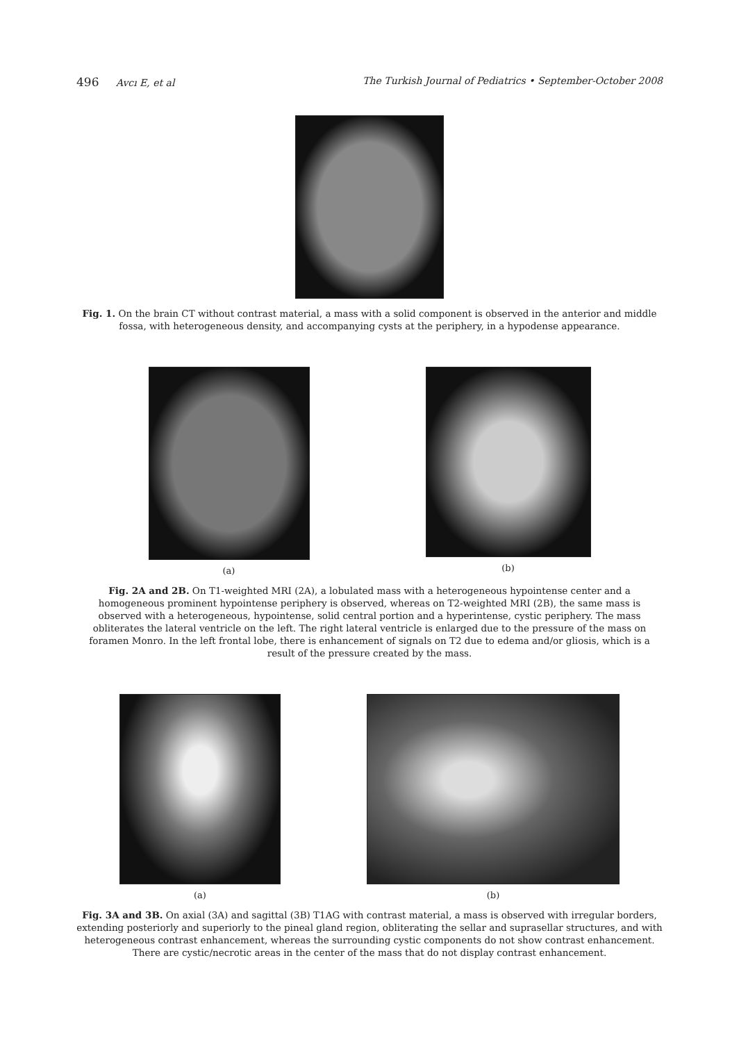496 Avcı E, et al The Turkish Journal of Pediatrics • September-October 2008
Fig. 1. On the brain CT without contrast material, a mass with a solid component is observed in the anterior and middle fossa, with heterogeneous density, and accompanying cysts at the periphery, in a hypodense appearance.
(a) (b)
Fig. 2A and 2B. On T1-weighted MRI (2A), a lobulated mass with a heterogeneous hypointense center and a homogeneous prominent hypointense periphery is observed, whereas on T2-weighted MRI (2B), the same mass is observed with a heterogeneous, hypointense, solid central portion and a hyperintense, cystic periphery. The mass obliterates the lateral ventricle on the left. The right lateral ventricle is enlarged due to the pressure of the mass on foramen Monro. In the left frontal lobe, there is enhancement of signals on T2 due to edema and/or gliosis, which is a result of the pressure created by the mass.
(a) (b)
Fig. 3A and 3B. On axial (3A) and sagittal (3B) T1AG with contrast material, a mass is observed with irregular borders, extending posteriorly and superiorly to the pineal gland region, obliterating the sellar and suprasellar structures, and with heterogeneous contrast enhancement, whereas the surrounding cystic components do not show contrast enhancement. There are cystic/necrotic areas in the center of the mass that do not display contrast enhancement.